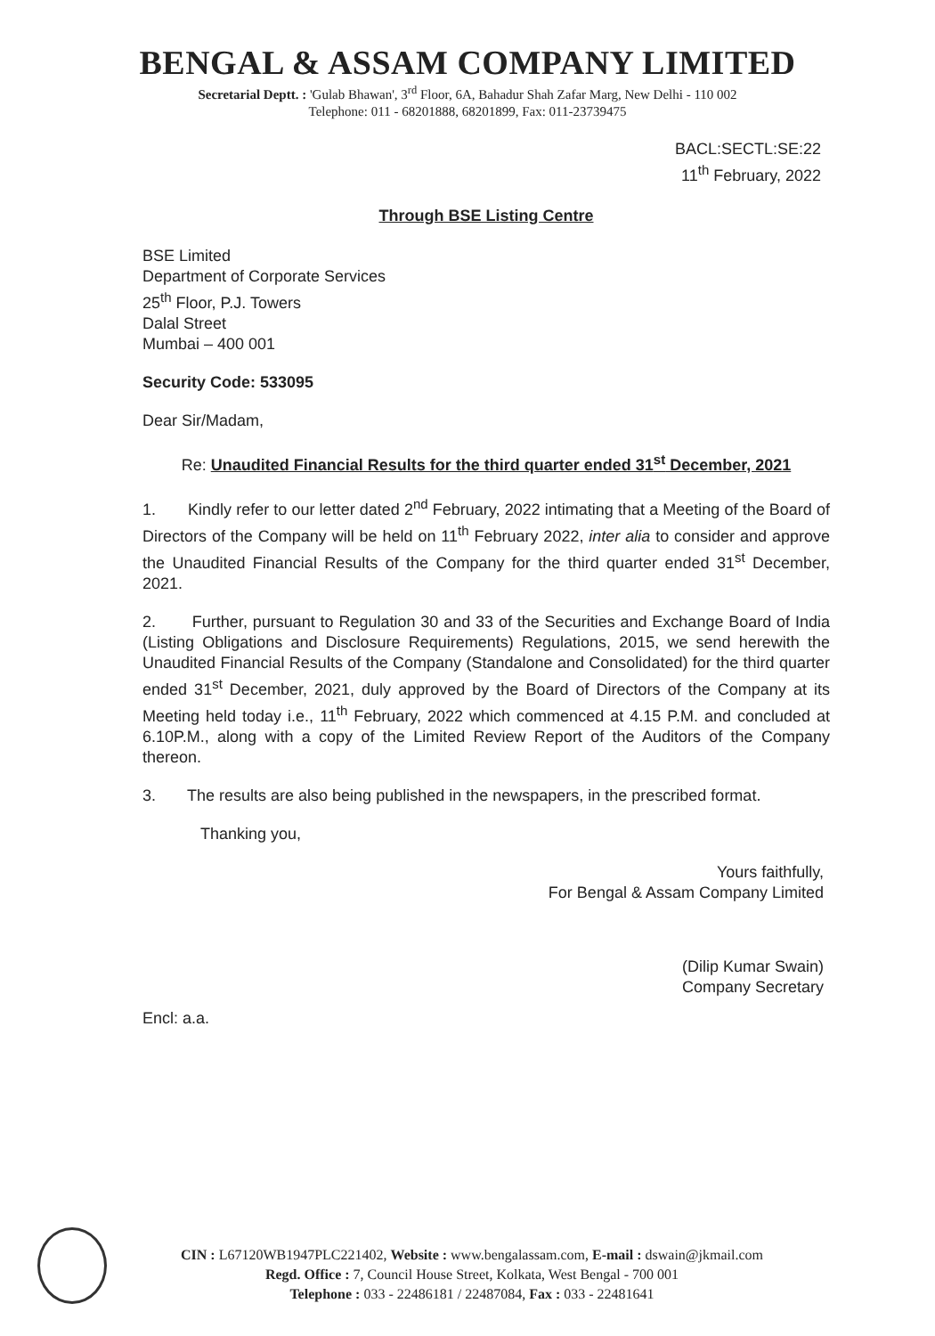BENGAL & ASSAM COMPANY LIMITED
Secretarial Deptt. : 'Gulab Bhawan', 3<sup>rd</sup> Floor, 6A, Bahadur Shah Zafar Marg, New Delhi - 110 002
Telephone: 011 - 68201888, 68201899, Fax: 011-23739475
BACL:SECTL:SE:22
11<sup>th</sup> February, 2022
Through BSE Listing Centre
BSE Limited
Department of Corporate Services
25<sup>th</sup> Floor, P.J. Towers
Dalal Street
Mumbai – 400 001
Security Code: 533095
Dear Sir/Madam,
Re: Unaudited Financial Results for the third quarter ended 31<sup>st</sup> December, 2021
1. Kindly refer to our letter dated 2<sup>nd</sup> February, 2022 intimating that a Meeting of the Board of Directors of the Company will be held on 11<sup>th</sup> February 2022, inter alia to consider and approve the Unaudited Financial Results of the Company for the third quarter ended 31<sup>st</sup> December, 2021.
2. Further, pursuant to Regulation 30 and 33 of the Securities and Exchange Board of India (Listing Obligations and Disclosure Requirements) Regulations, 2015, we send herewith the Unaudited Financial Results of the Company (Standalone and Consolidated) for the third quarter ended 31<sup>st</sup> December, 2021, duly approved by the Board of Directors of the Company at its Meeting held today i.e., 11<sup>th</sup> February, 2022 which commenced at 4.15 P.M. and concluded at 6.10P.M., along with a copy of the Limited Review Report of the Auditors of the Company thereon.
3. The results are also being published in the newspapers, in the prescribed format.
Thanking you,
Yours faithfully,
For Bengal & Assam Company Limited
(Dilip Kumar Swain)
Company Secretary
Encl: a.a.
CIN : L67120WB1947PLC221402, Website : www.bengalassam.com, E-mail : dswain@jkmail.com
Regd. Office : 7, Council House Street, Kolkata, West Bengal - 700 001
Telephone : 033 - 22486181 / 22487084, Fax : 033 - 22481641